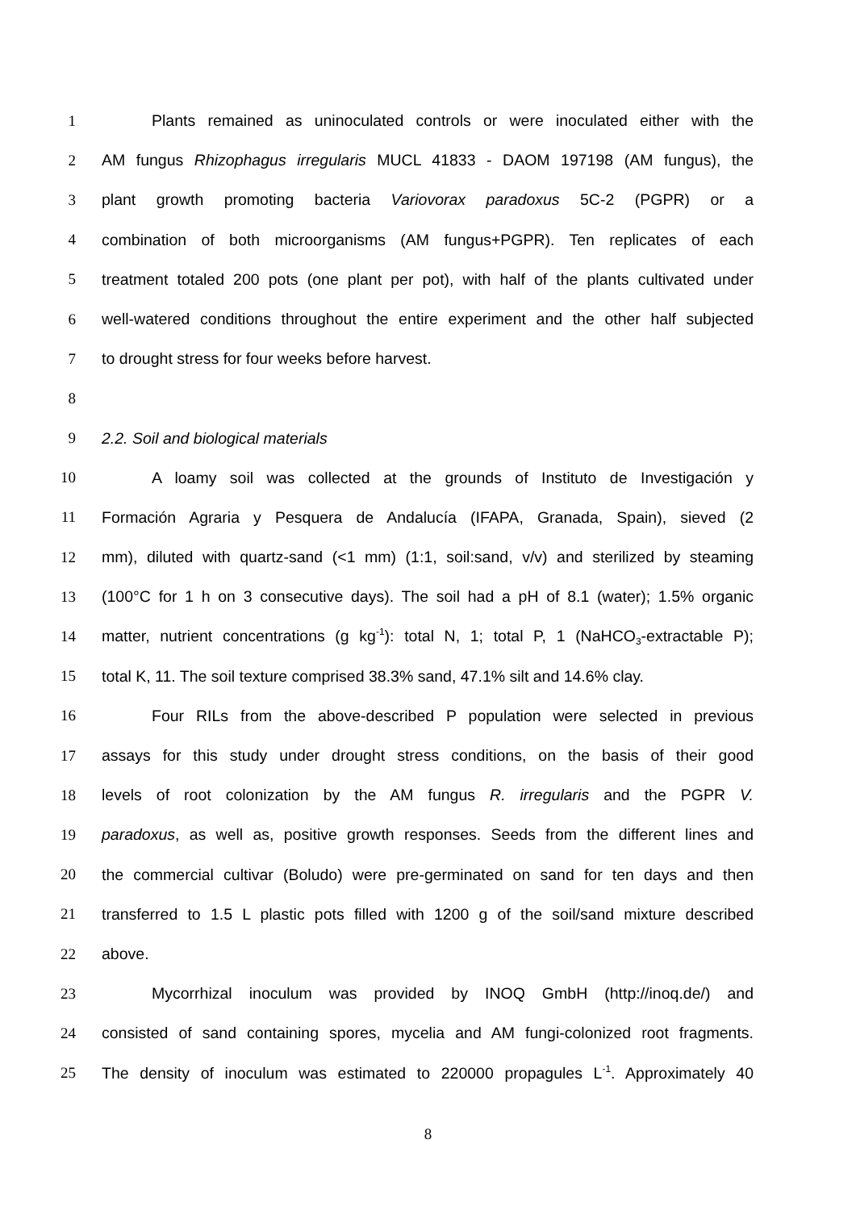1 Plants remained as uninoculated controls or were inoculated either with the
2 AM fungus Rhizophagus irregularis MUCL 41833 - DAOM 197198 (AM fungus), the
3 plant growth promoting bacteria Variovorax paradoxus 5C-2 (PGPR) or a
4 combination of both microorganisms (AM fungus+PGPR). Ten replicates of each
5 treatment totaled 200 pots (one plant per pot), with half of the plants cultivated under
6 well-watered conditions throughout the entire experiment and the other half subjected
7 to drought stress for four weeks before harvest.
8
9 2.2. Soil and biological materials
10 A loamy soil was collected at the grounds of Instituto de Investigación y
11 Formación Agraria y Pesquera de Andalucía (IFAPA, Granada, Spain), sieved (2
12 mm), diluted with quartz-sand (<1 mm) (1:1, soil:sand, v/v) and sterilized by steaming
13 (100°C for 1 h on 3 consecutive days). The soil had a pH of 8.1 (water); 1.5% organic
14 matter, nutrient concentrations (g kg<sup>-1</sup>): total N, 1; total P, 1 (NaHCO<sub>3</sub>-extractable P);
15 total K, 11. The soil texture comprised 38.3% sand, 47.1% silt and 14.6% clay.
16 Four RILs from the above-described P population were selected in previous
17 assays for this study under drought stress conditions, on the basis of their good
18 levels of root colonization by the AM fungus R. irregularis and the PGPR V.
19 paradoxus, as well as, positive growth responses. Seeds from the different lines and
20 the commercial cultivar (Boludo) were pre-germinated on sand for ten days and then
21 transferred to 1.5 L plastic pots filled with 1200 g of the soil/sand mixture described
22 above.
23 Mycorrhizal inoculum was provided by INOQ GmbH (http://inoq.de/) and
24 consisted of sand containing spores, mycelia and AM fungi-colonized root fragments.
25 The density of inoculum was estimated to 220000 propagules L<sup>-1</sup>. Approximately 40
8